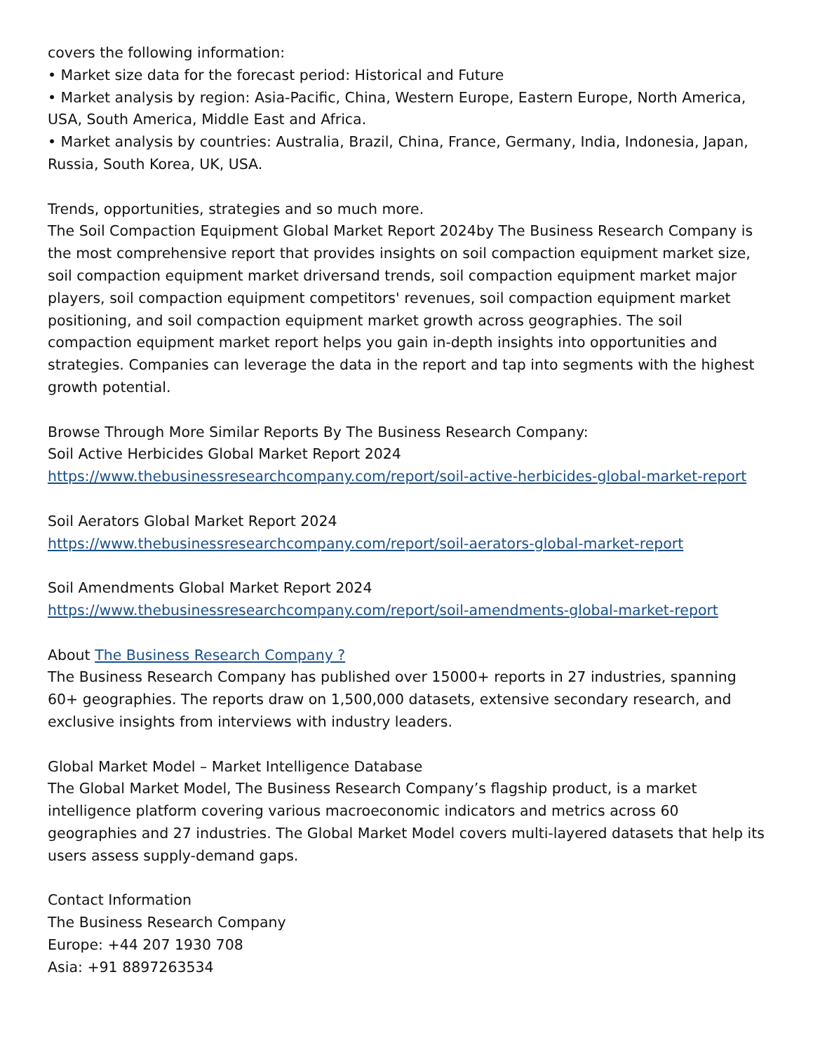covers the following information:
• Market size data for the forecast period: Historical and Future
• Market analysis by region: Asia-Pacific, China, Western Europe, Eastern Europe, North America, USA, South America, Middle East and Africa.
• Market analysis by countries: Australia, Brazil, China, France, Germany, India, Indonesia, Japan, Russia, South Korea, UK, USA.
Trends, opportunities, strategies and so much more.
The Soil Compaction Equipment Global Market Report 2024by The Business Research Company is the most comprehensive report that provides insights on soil compaction equipment market size, soil compaction equipment market driversand trends, soil compaction equipment market major players, soil compaction equipment competitors' revenues, soil compaction equipment market positioning, and soil compaction equipment market growth across geographies. The soil compaction equipment market report helps you gain in-depth insights into opportunities and strategies. Companies can leverage the data in the report and tap into segments with the highest growth potential.
Browse Through More Similar Reports By The Business Research Company:
Soil Active Herbicides Global Market Report 2024
https://www.thebusinessresearchcompany.com/report/soil-active-herbicides-global-market-report
Soil Aerators Global Market Report 2024
https://www.thebusinessresearchcompany.com/report/soil-aerators-global-market-report
Soil Amendments Global Market Report 2024
https://www.thebusinessresearchcompany.com/report/soil-amendments-global-market-report
About The Business Research Company ?
The Business Research Company has published over 15000+ reports in 27 industries, spanning 60+ geographies. The reports draw on 1,500,000 datasets, extensive secondary research, and exclusive insights from interviews with industry leaders.
Global Market Model – Market Intelligence Database
The Global Market Model, The Business Research Company’s flagship product, is a market intelligence platform covering various macroeconomic indicators and metrics across 60 geographies and 27 industries. The Global Market Model covers multi-layered datasets that help its users assess supply-demand gaps.
Contact Information
The Business Research Company
Europe: +44 207 1930 708
Asia: +91 8897263534